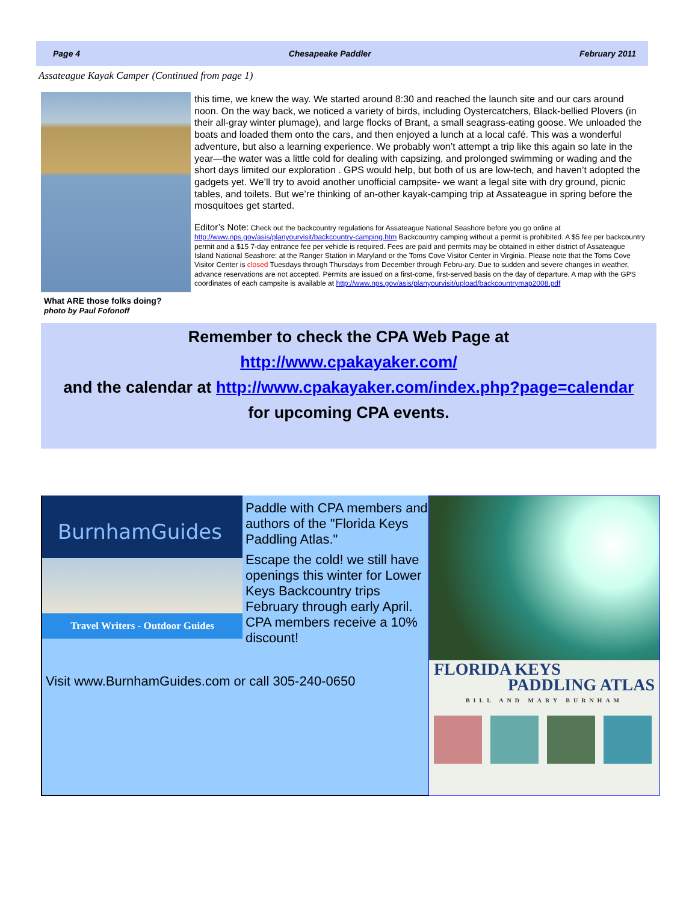Page 4 Chesapeake Paddler February 2011
Assateague Kayak Camper (Continued from page 1)
What ARE those folks doing?
photo by Paul Fofonoff
this time, we knew the way. We started around 8:30 and reached the launch site and our cars around noon. On the way back, we noticed a variety of birds, including Oystercatchers, Black-bellied Plovers (in their all-gray winter plumage), and large flocks of Brant, a small seagrass-eating goose. We unloaded the boats and loaded them onto the cars, and then enjoyed a lunch at a local café. This was a wonderful adventure, but also a learning experience. We probably won’t attempt a trip like this again so late in the year—the water was a little cold for dealing with capsizing, and prolonged swimming or wading and the short days limited our exploration . GPS would help, but both of us are low-tech, and haven’t adopted the gadgets yet. We’ll try to avoid another unofficial campsite- we want a legal site with dry ground, picnic tables, and toilets. But we’re thinking of an-other kayak-camping trip at Assateague in spring before the mosquitoes get started.
Editor’s Note: Check out the backcountry regulations for Assateague National Seashore before you go online at http://www.nps.gov/asis/planyourvisit/backcountry-camping.htm Backcountry camping without a permit is prohibited. A $5 fee per backcountry permit and a $15 7-day entrance fee per vehicle is required. Fees are paid and permits may be obtained in either district of Assateague Island National Seashore: at the Ranger Station in Maryland or the Toms Cove Visitor Center in Virginia. Please note that the Toms Cove Visitor Center is closed Tuesdays through Thursdays from December through Febru-ary. Due to sudden and severe changes in weather, advance reservations are not accepted. Permits are issued on a first-come, first-served basis on the day of departure. A map with the GPS coordinates of each campsite is available at http://www.nps.gov/asis/planyourvisit/upload/backcountrymap2008.pdf
Remember to check the CPA Web Page at
http://www.cpakayaker.com/
and the calendar at http://www.cpakayaker.com/index.php?page=calendar
for upcoming CPA events.
BurnhamGuides
Travel Writers - Outdoor Guides
Paddle with CPA members and authors of the "Florida Keys Paddling Atlas."
Escape the cold! we still have openings this winter for Lower Keys Backcountry trips February through early April. CPA members receive a 10% discount!
Visit www.BurnhamGuides.com or call 305-240-0650
FLORIDA KEYS
PADDLING ATLAS
BILL AND MARY BURNHAM